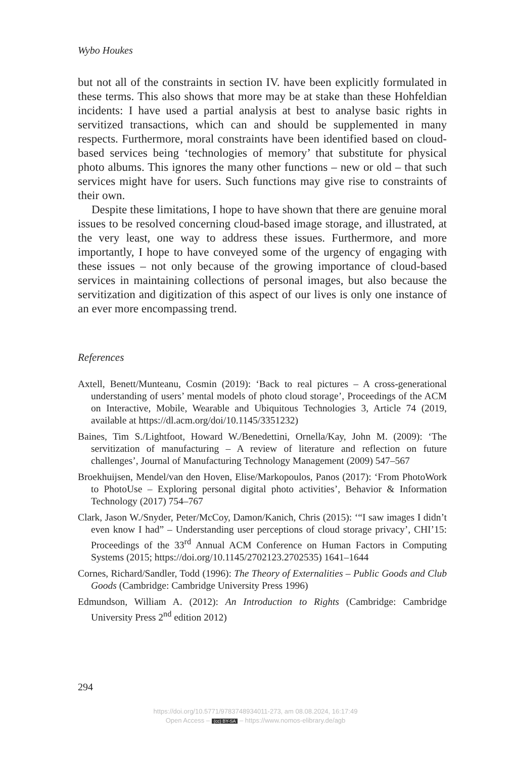Wybo Houkes
but not all of the constraints in section IV. have been explicitly formulated in these terms. This also shows that more may be at stake than these Hohfeldian incidents: I have used a partial analysis at best to analyse basic rights in servitized transactions, which can and should be supplemented in many respects. Furthermore, moral constraints have been identified based on cloud-based services being ‘technologies of memory’ that substitute for physical photo albums. This ignores the many other functions – new or old – that such services might have for users. Such functions may give rise to constraints of their own.
Despite these limitations, I hope to have shown that there are genuine moral issues to be resolved concerning cloud-based image storage, and illustrated, at the very least, one way to address these issues. Furthermore, and more importantly, I hope to have conveyed some of the urgency of engaging with these issues – not only because of the growing importance of cloud-based services in maintaining collections of personal images, but also because the servitization and digitization of this aspect of our lives is only one instance of an ever more encompassing trend.
References
Axtell, Benett/Munteanu, Cosmin (2019): ‘Back to real pictures – A cross-generational understanding of users’ mental models of photo cloud storage’, Proceedings of the ACM on Interactive, Mobile, Wearable and Ubiquitous Technologies 3, Article 74 (2019, available at https://dl.acm.org/doi/10.1145/3351232)
Baines, Tim S./Lightfoot, Howard W./Benedettini, Ornella/Kay, John M. (2009): ‘The servitization of manufacturing – A review of literature and reflection on future challenges’, Journal of Manufacturing Technology Management (2009) 547–567
Broekhuijsen, Mendel/van den Hoven, Elise/Markopoulos, Panos (2017): ‘From PhotoWork to PhotoUse – Exploring personal digital photo activities’, Behavior & Information Technology (2017) 754–767
Clark, Jason W./Snyder, Peter/McCoy, Damon/Kanich, Chris (2015): ‘“I saw images I didn’t even know I had” – Understanding user perceptions of cloud storage privacy’, CHI’15: Proceedings of the 33<sup>rd</sup> Annual ACM Conference on Human Factors in Computing Systems (2015; https://doi.org/10.1145/2702123.2702535) 1641–1644
Cornes, Richard/Sandler, Todd (1996): The Theory of Externalities – Public Goods and Club Goods (Cambridge: Cambridge University Press 1996)
Edmundson, William A. (2012): An Introduction to Rights (Cambridge: Cambridge University Press 2<sup>nd</sup> edition 2012)
294
https://doi.org/10.5771/9783748934011-273, am 08.08.2024, 16:17:49
Open Access – (cc) BY-SA – https://www.nomos-elibrary.de/agb